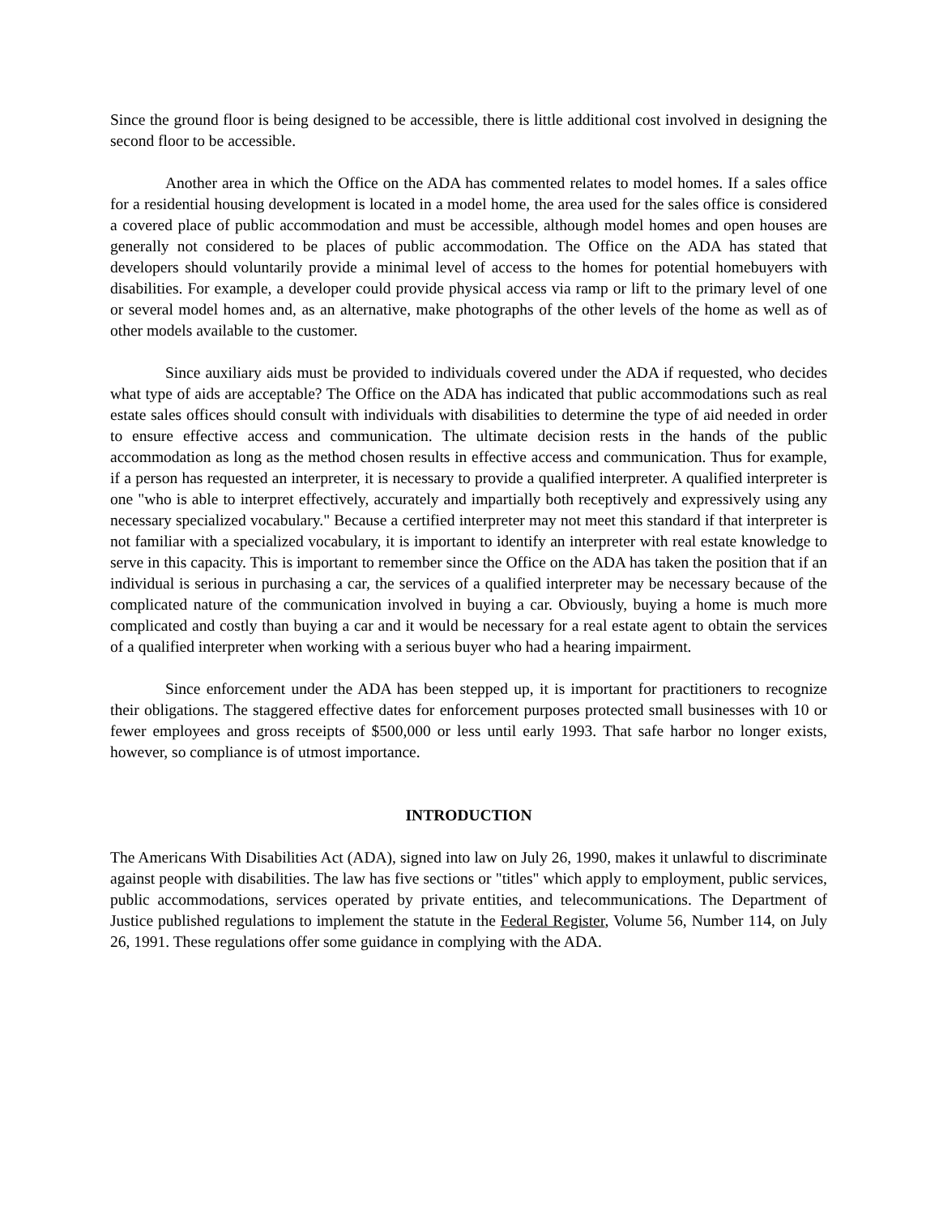Since the ground floor is being designed to be accessible, there is little additional cost involved in designing the second floor to be accessible.
Another area in which the Office on the ADA has commented relates to model homes. If a sales office for a residential housing development is located in a model home, the area used for the sales office is considered a covered place of public accommodation and must be accessible, although model homes and open houses are generally not considered to be places of public accommodation. The Office on the ADA has stated that developers should voluntarily provide a minimal level of access to the homes for potential homebuyers with disabilities. For example, a developer could provide physical access via ramp or lift to the primary level of one or several model homes and, as an alternative, make photographs of the other levels of the home as well as of other models available to the customer.
Since auxiliary aids must be provided to individuals covered under the ADA if requested, who decides what type of aids are acceptable? The Office on the ADA has indicated that public accommodations such as real estate sales offices should consult with individuals with disabilities to determine the type of aid needed in order to ensure effective access and communication. The ultimate decision rests in the hands of the public accommodation as long as the method chosen results in effective access and communication. Thus for example, if a person has requested an interpreter, it is necessary to provide a qualified interpreter. A qualified interpreter is one "who is able to interpret effectively, accurately and impartially both receptively and expressively using any necessary specialized vocabulary." Because a certified interpreter may not meet this standard if that interpreter is not familiar with a specialized vocabulary, it is important to identify an interpreter with real estate knowledge to serve in this capacity. This is important to remember since the Office on the ADA has taken the position that if an individual is serious in purchasing a car, the services of a qualified interpreter may be necessary because of the complicated nature of the communication involved in buying a car. Obviously, buying a home is much more complicated and costly than buying a car and it would be necessary for a real estate agent to obtain the services of a qualified interpreter when working with a serious buyer who had a hearing impairment.
Since enforcement under the ADA has been stepped up, it is important for practitioners to recognize their obligations. The staggered effective dates for enforcement purposes protected small businesses with 10 or fewer employees and gross receipts of $500,000 or less until early 1993. That safe harbor no longer exists, however, so compliance is of utmost importance.
INTRODUCTION
The Americans With Disabilities Act (ADA), signed into law on July 26, 1990, makes it unlawful to discriminate against people with disabilities. The law has five sections or "titles" which apply to employment, public services, public accommodations, services operated by private entities, and telecommunications. The Department of Justice published regulations to implement the statute in the Federal Register, Volume 56, Number 114, on July 26, 1991. These regulations offer some guidance in complying with the ADA.